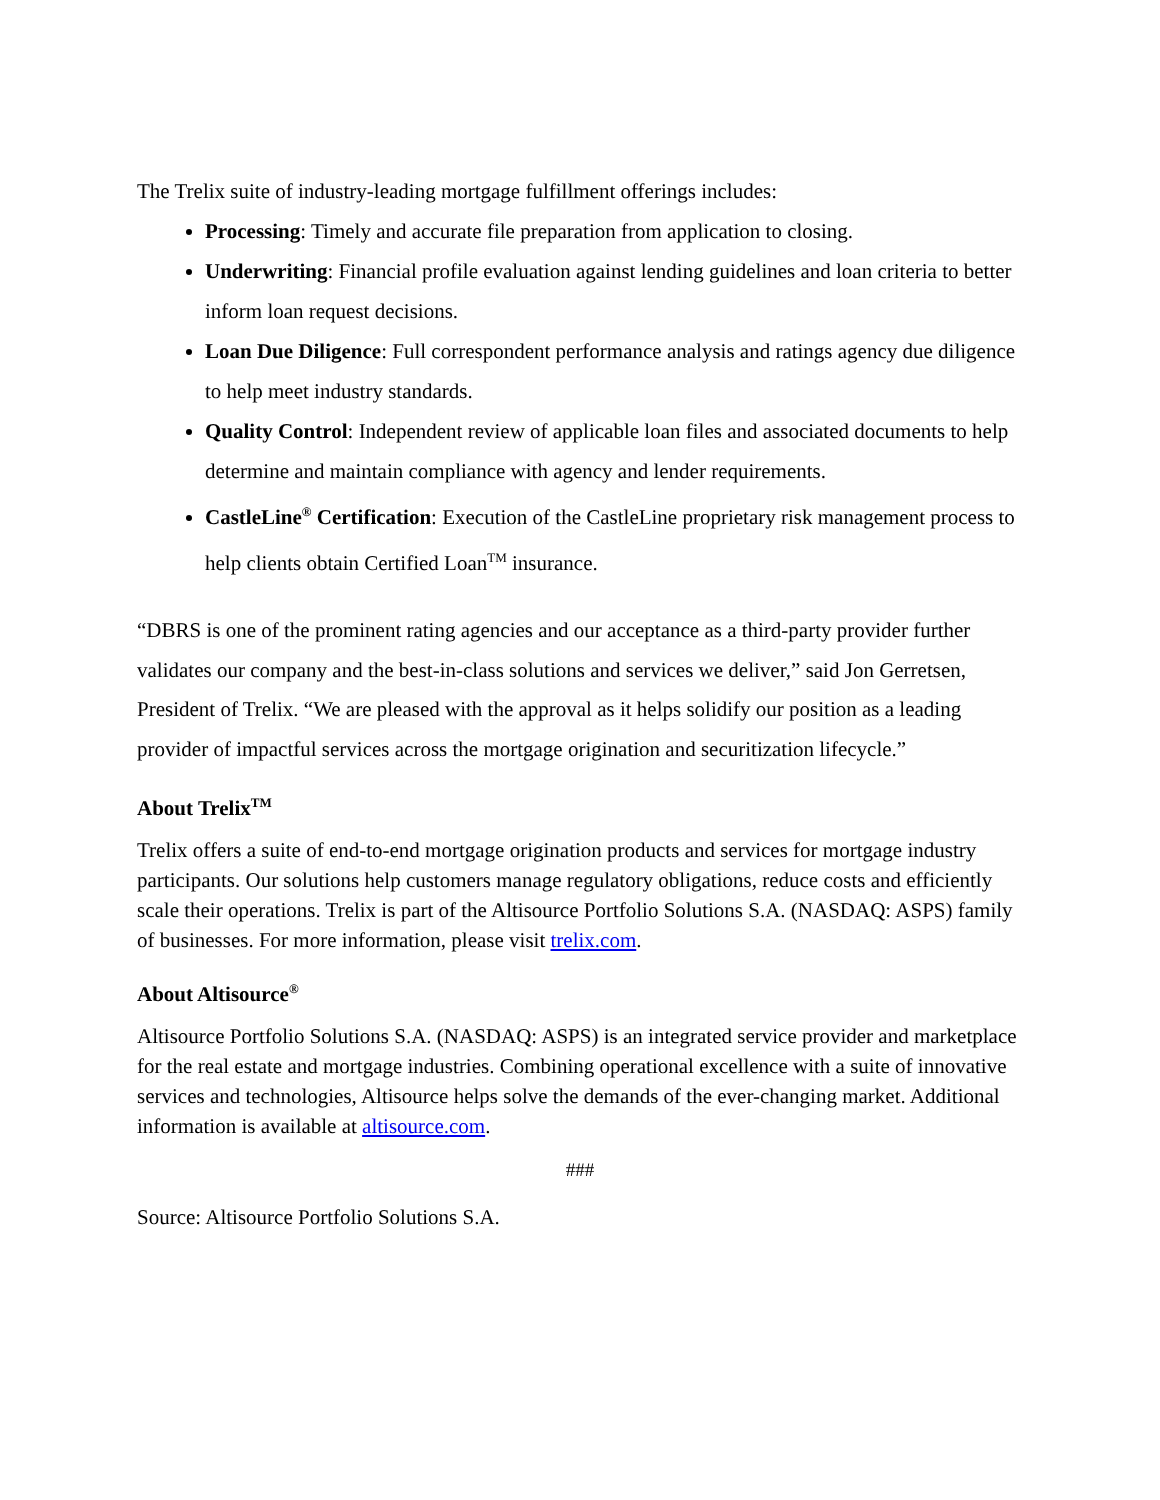The Trelix suite of industry-leading mortgage fulfillment offerings includes:
Processing: Timely and accurate file preparation from application to closing.
Underwriting: Financial profile evaluation against lending guidelines and loan criteria to better inform loan request decisions.
Loan Due Diligence: Full correspondent performance analysis and ratings agency due diligence to help meet industry standards.
Quality Control: Independent review of applicable loan files and associated documents to help determine and maintain compliance with agency and lender requirements.
CastleLine<sup>®</sup> Certification: Execution of the CastleLine proprietary risk management process to help clients obtain Certified Loan<sup>TM</sup> insurance.
“DBRS is one of the prominent rating agencies and our acceptance as a third-party provider further validates our company and the best-in-class solutions and services we deliver,” said Jon Gerretsen, President of Trelix. “We are pleased with the approval as it helps solidify our position as a leading provider of impactful services across the mortgage origination and securitization lifecycle.”
About Trelix<sup>TM</sup>
Trelix offers a suite of end-to-end mortgage origination products and services for mortgage industry participants. Our solutions help customers manage regulatory obligations, reduce costs and efficiently scale their operations. Trelix is part of the Altisource Portfolio Solutions S.A. (NASDAQ: ASPS) family of businesses. For more information, please visit trelix.com.
About Altisource<sup>®</sup>
Altisource Portfolio Solutions S.A. (NASDAQ: ASPS) is an integrated service provider and marketplace for the real estate and mortgage industries. Combining operational excellence with a suite of innovative services and technologies, Altisource helps solve the demands of the ever-changing market. Additional information is available at altisource.com.
###
Source: Altisource Portfolio Solutions S.A.